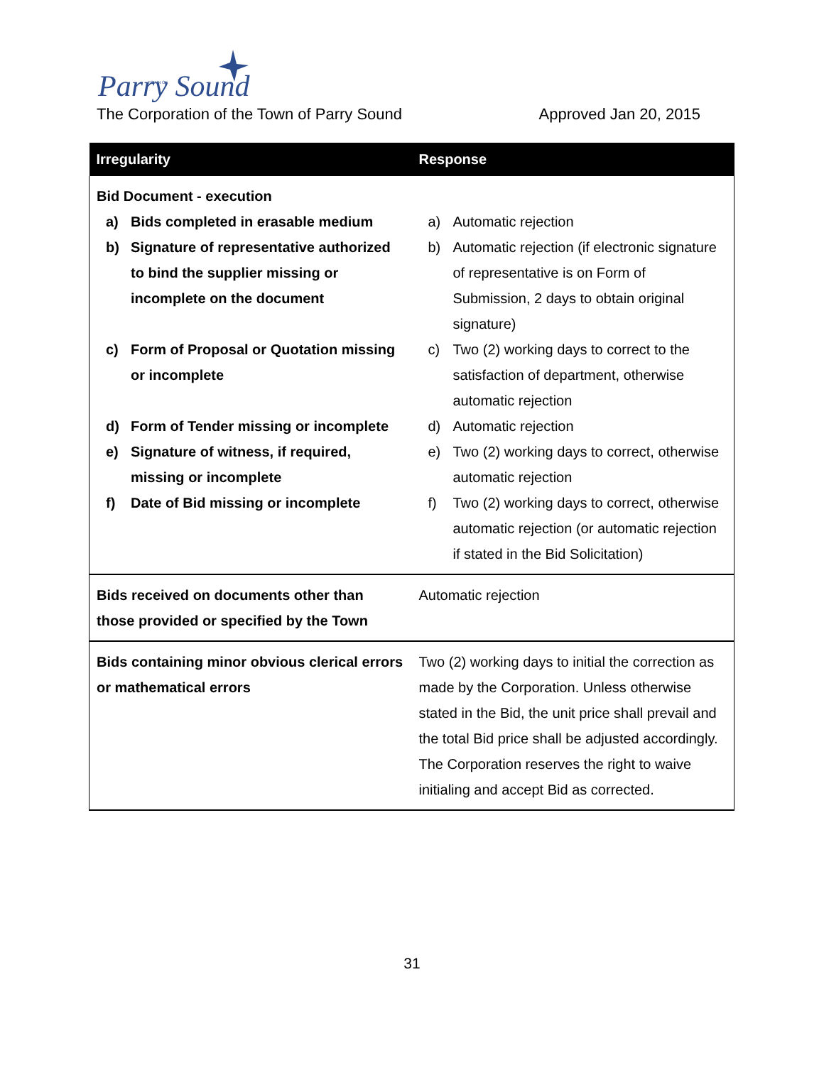Parry Sound
TOWN OF
The Corporation of the Town of Parry Sound Approved Jan 20, 2015
| Irregularity | Response |
| --- | --- |
| Bid Document - execution a) Bids completed in erasable medium b) Signature of representative authorized to bind the supplier missing or incomplete on the document c) Form of Proposal or Quotation missing or incomplete d) Form of Tender missing or incomplete e) Signature of witness, if required, missing or incomplete f) Date of Bid missing or incomplete | a) Automatic rejection b) Automatic rejection (if electronic signature of representative is on Form of Submission, 2 days to obtain original signature) c) Two (2) working days to correct to the satisfaction of department, otherwise automatic rejection d) Automatic rejection e) Two (2) working days to correct, otherwise automatic rejection f) Two (2) working days to correct, otherwise automatic rejection (or automatic rejection if stated in the Bid Solicitation) |
| Bids received on documents other than those provided or specified by the Town | Automatic rejection |
| Bids containing minor obvious clerical errors or mathematical errors | Two (2) working days to initial the correction as made by the Corporation. Unless otherwise stated in the Bid, the unit price shall prevail and the total Bid price shall be adjusted accordingly. The Corporation reserves the right to waive initialing and accept Bid as corrected. |
31